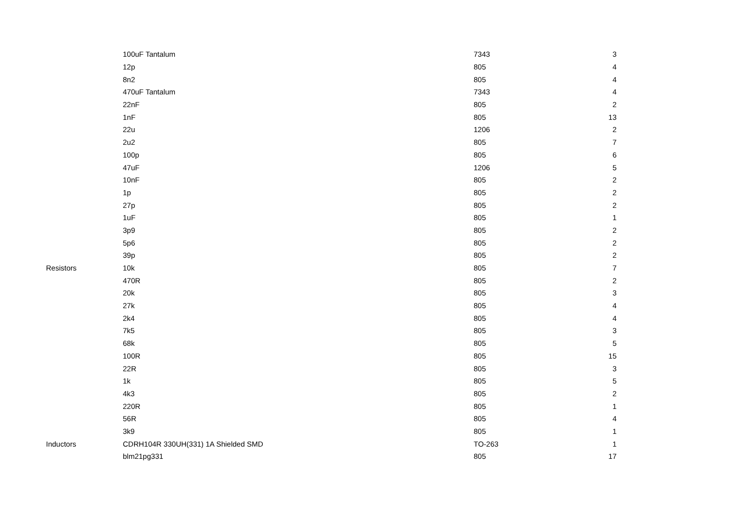| | 100uF Tantalum | 7343 | 3 |
| | 12p | 805 | 4 |
| | 8n2 | 805 | 4 |
| | 470uF Tantalum | 7343 | 4 |
| | 22nF | 805 | 2 |
| | 1nF | 805 | 13 |
| | 22u | 1206 | 2 |
| | 2u2 | 805 | 7 |
| | 100p | 805 | 6 |
| | 47uF | 1206 | 5 |
| | 10nF | 805 | 2 |
| | 1p | 805 | 2 |
| | 27p | 805 | 2 |
| | 1uF | 805 | 1 |
| | 3p9 | 805 | 2 |
| | 5p6 | 805 | 2 |
| | 39p | 805 | 2 |
| Resistors | 10k | 805 | 7 |
| | 470R | 805 | 2 |
| | 20k | 805 | 3 |
| | 27k | 805 | 4 |
| | 2k4 | 805 | 4 |
| | 7k5 | 805 | 3 |
| | 68k | 805 | 5 |
| | 100R | 805 | 15 |
| | 22R | 805 | 3 |
| | 1k | 805 | 5 |
| | 4k3 | 805 | 2 |
| | 220R | 805 | 1 |
| | 56R | 805 | 4 |
| | 3k9 | 805 | 1 |
| Inductors | CDRH104R 330UH(331) 1A Shielded SMD | TO-263 | 1 |
| | blm21pg331 | 805 | 17 |